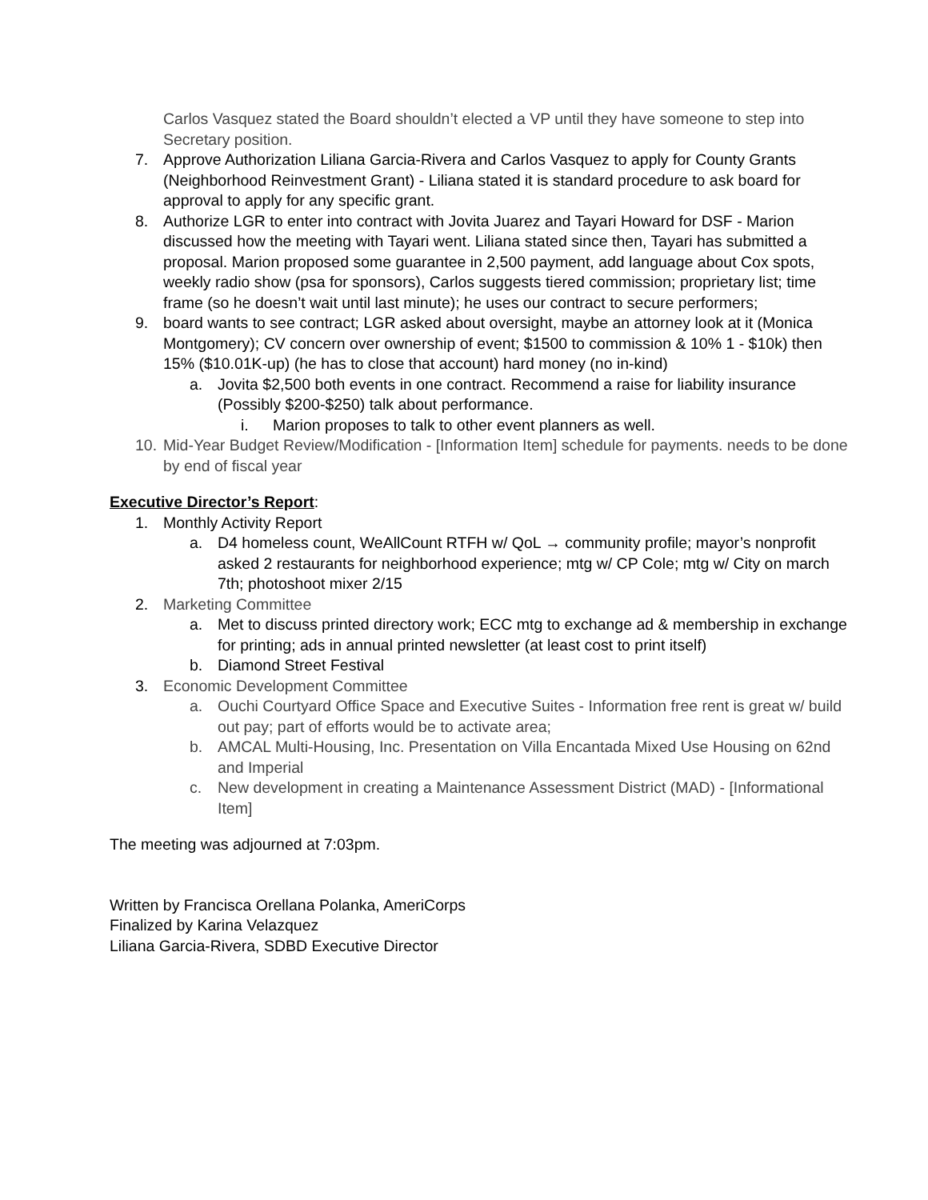Carlos Vasquez stated the Board shouldn’t elected a VP until they have someone to step into Secretary position.
7. Approve Authorization Liliana Garcia-Rivera and Carlos Vasquez to apply for County Grants (Neighborhood Reinvestment Grant) - Liliana stated it is standard procedure to ask board for approval to apply for any specific grant.
8. Authorize LGR to enter into contract with Jovita Juarez and Tayari Howard for DSF - Marion discussed how the meeting with Tayari went. Liliana stated since then, Tayari has submitted a proposal. Marion proposed some guarantee in 2,500 payment, add language about Cox spots, weekly radio show (psa for sponsors), Carlos suggests tiered commission; proprietary list; time frame (so he doesn’t wait until last minute); he uses our contract to secure performers;
9. board wants to see contract; LGR asked about oversight, maybe an attorney look at it (Monica Montgomery); CV concern over ownership of event; $1500 to commission & 10% 1 - $10k) then 15% ($10.01K-up) (he has to close that account) hard money (no in-kind)
a. Jovita $2,500 both events in one contract. Recommend a raise for liability insurance (Possibly $200-$250) talk about performance.
i. Marion proposes to talk to other event planners as well.
10. Mid-Year Budget Review/Modification - [Information Item] schedule for payments. needs to be done by end of fiscal year
Executive Director’s Report:
1. Monthly Activity Report
a. D4 homeless count, WeAllCount RTFH w/ QoL → community profile; mayor’s nonprofit asked 2 restaurants for neighborhood experience; mtg w/ CP Cole; mtg w/ City on march 7th; photoshoot mixer 2/15
2. Marketing Committee
a. Met to discuss printed directory work; ECC mtg to exchange ad & membership in exchange for printing; ads in annual printed newsletter (at least cost to print itself)
b. Diamond Street Festival
3. Economic Development Committee
a. Ouchi Courtyard Office Space and Executive Suites - Information free rent is great w/ build out pay; part of efforts would be to activate area;
b. AMCAL Multi-Housing, Inc. Presentation on Villa Encantada Mixed Use Housing on 62nd and Imperial
c. New development in creating a Maintenance Assessment District (MAD) - [Informational Item]
The meeting was adjourned at 7:03pm.
Written by Francisca Orellana Polanka, AmeriCorps
Finalized by Karina Velazquez
Liliana Garcia-Rivera, SDBD Executive Director